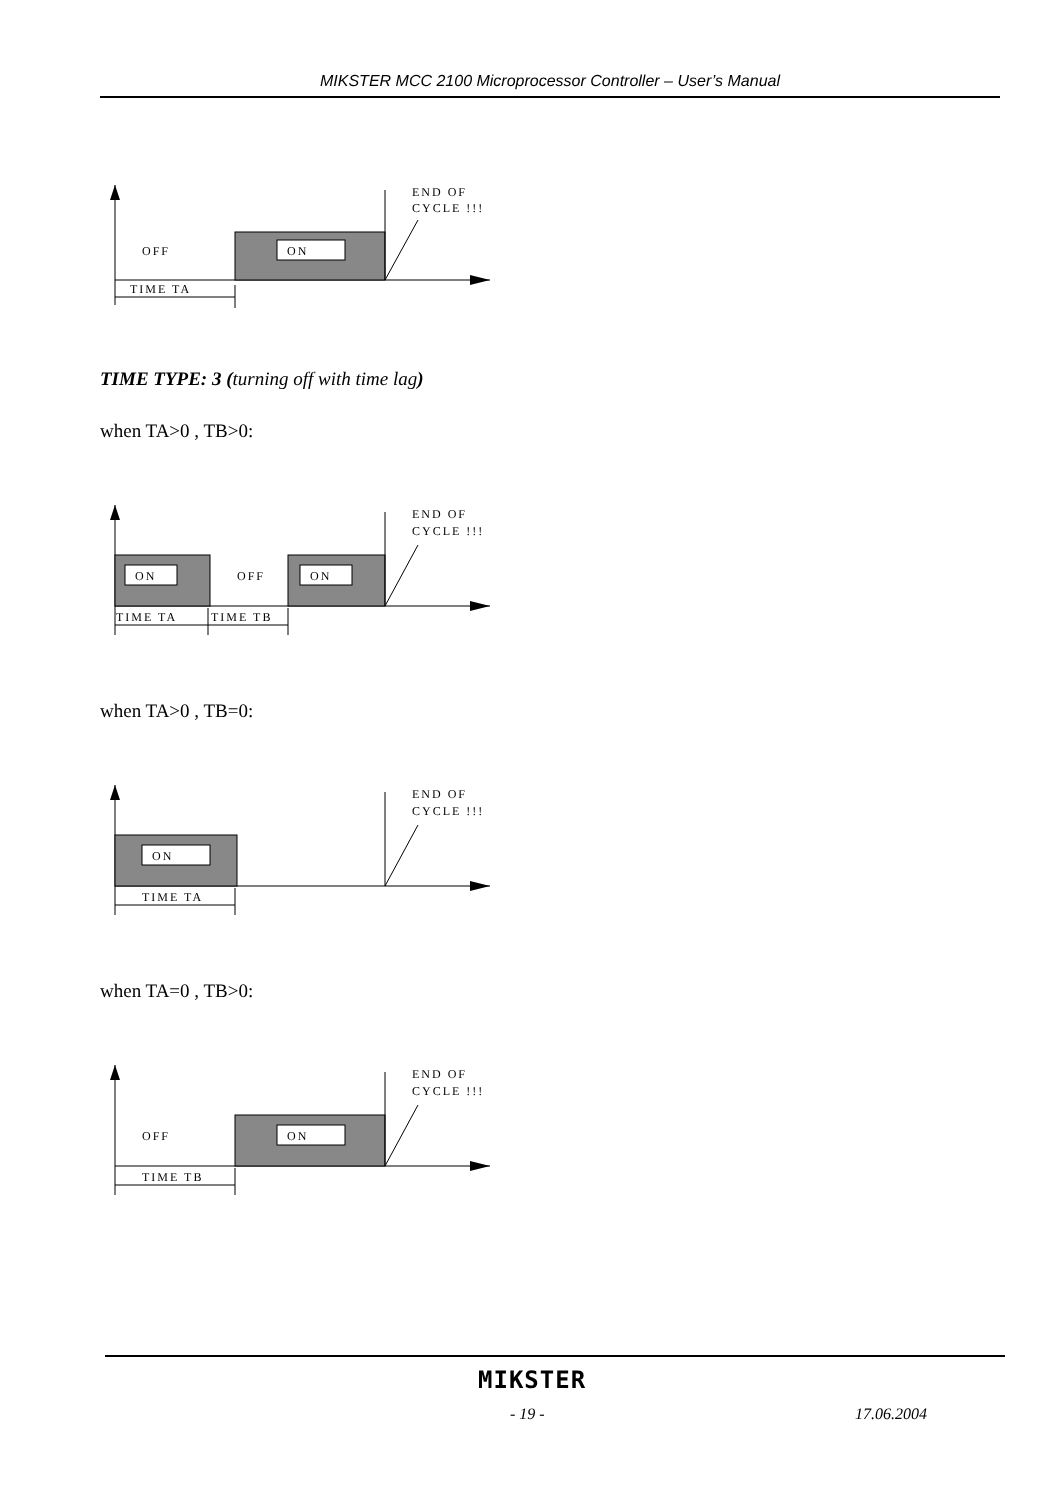MIKSTER MCC 2100 Microprocessor Controller – User’s Manual
ON
OFF
END OF
CYCLE !!!
TIME TA
TIME TYPE: 3 (turning off with time lag)
when TA>0 , TB>0:
ON
OFF
ON
END OF
CYCLE !!!
TIME TA
TIME TB
when TA>0 , TB=0:
ON
END OF
CYCLE !!!
TIME TA
when TA=0 , TB>0:
ON
OFF
END OF
CYCLE !!!
TIME TB
MIKSTER
- 19 - 17.06.2004